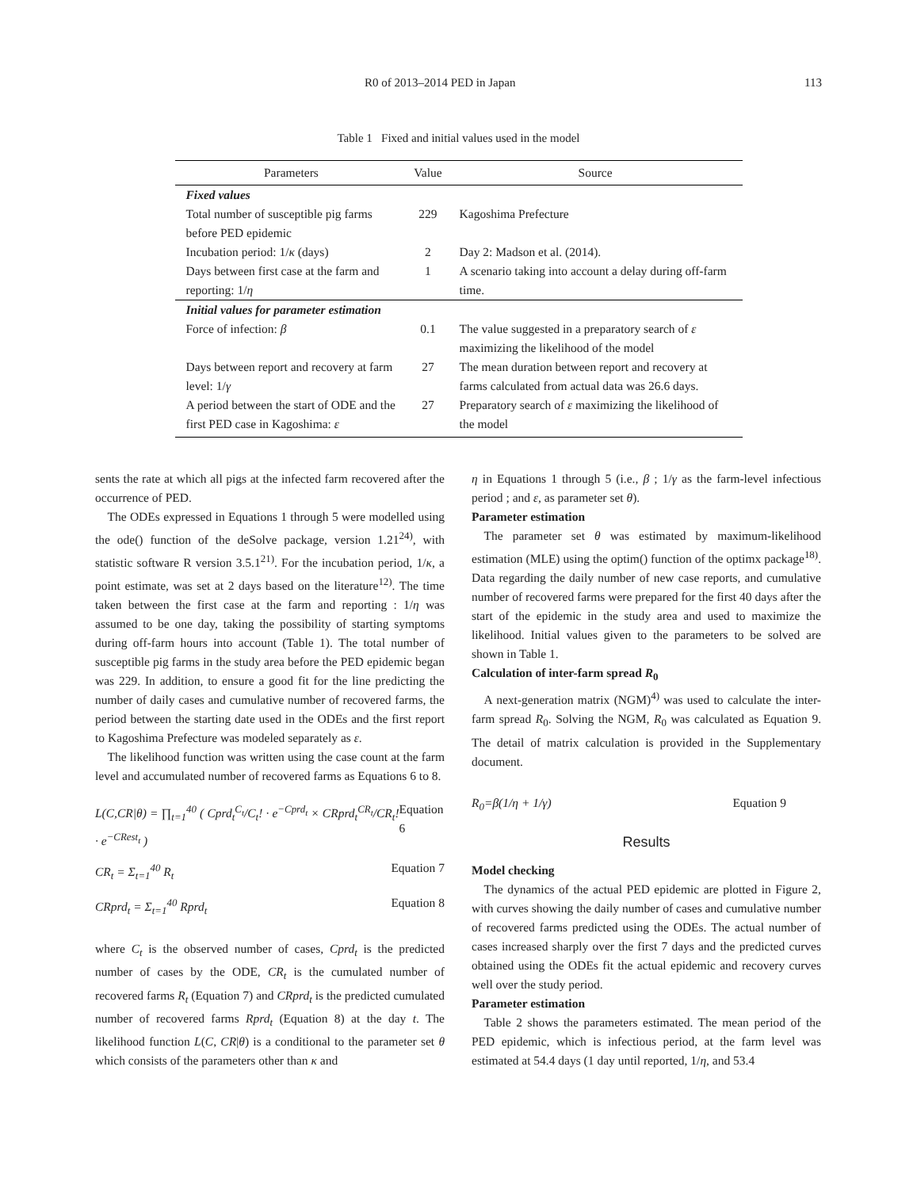R0 of 2013–2014 PED in Japan 113
Table 1 Fixed and initial values used in the model
| Parameters | Value | Source |
| --- | --- | --- |
| Fixed values | | |
| Total number of susceptible pig farms before PED epidemic | 229 | Kagoshima Prefecture |
| Incubation period: 1/ κ (days) | 2 | Day 2: Madson et al. (2014). |
| Days between first case at the farm and reporting: 1/ η | 1 | A scenario taking into account a delay during off-farm time. |
| Initial values for parameter estimation | | |
| Force of infection: β | 0.1 | The value suggested in a preparatory search of ε maximizing the likelihood of the model |
| Days between report and recovery at farm level: 1/ γ | 27 | The mean duration between report and recovery at farms calculated from actual data was 26.6 days. |
| A period between the start of ODE and the first PED case in Kagoshima: ε | 27 | Preparatory search of ε maximizing the likelihood of the model |
sents the rate at which all pigs at the infected farm recovered after the occurrence of PED.
The ODEs expressed in Equations 1 through 5 were modelled using the ode() function of the deSolve package, version 1.21<sup>24)</sup>, with statistic software R version 3.5.1<sup>21)</sup>. For the incubation period, 1/κ, a point estimate, was set at 2 days based on the literature<sup>12)</sup>. The time taken between the first case at the farm and reporting : 1/η was assumed to be one day, taking the possibility of starting symptoms during off-farm hours into account (Table 1). The total number of susceptible pig farms in the study area before the PED epidemic began was 229. In addition, to ensure a good fit for the line predicting the number of daily cases and cumulative number of recovered farms, the period between the starting date used in the ODEs and the first report to Kagoshima Prefecture was modeled separately as ε.
The likelihood function was written using the case count at the farm level and accumulated number of recovered farms as Equations 6 to 8.
L(C,CR|θ) = ∏<sub>t=1</sub><sup>40</sup> ( Cprd<sub>t</sub><sup>C<sub>t</sub></sup>/C<sub>t</sub>! · e<sup>−Cprd<sub>t</sub></sup> × CRprd<sub>t</sub><sup>CR<sub>t</sub></sup>/CR<sub>t</sub>! · e<sup>−CRest<sub>t</sub></sup> ) Equation 6
CR<sub>t</sub> = Σ<sub>t=1</sub><sup>40</sup> R<sub>t</sub> Equation 7
CRprd<sub>t</sub> = Σ<sub>t=1</sub><sup>40</sup> Rprd<sub>t</sub> Equation 8
where C<sub>t</sub> is the observed number of cases, Cprd<sub>t</sub> is the predicted number of cases by the ODE, CR<sub>t</sub> is the cumulated number of recovered farms R<sub>t</sub> (Equation 7) and CRprd<sub>t</sub> is the predicted cumulated number of recovered farms Rprd<sub>t</sub> (Equation 8) at the day t. The likelihood function L(C, CR|θ) is a conditional to the parameter set θ which consists of the parameters other than κ and
η in Equations 1 through 5 (i.e., β ; 1/γ as the farm-level infectious period ; and ε, as parameter set θ).
Parameter estimation
The parameter set θ was estimated by maximum-likelihood estimation (MLE) using the optim() function of the optimx package<sup>18)</sup>. Data regarding the daily number of new case reports, and cumulative number of recovered farms were prepared for the first 40 days after the start of the epidemic in the study area and used to maximize the likelihood. Initial values given to the parameters to be solved are shown in Table 1.
Calculation of inter-farm spread R<sub>0</sub>
A next-generation matrix (NGM)<sup>4)</sup> was used to calculate the inter-farm spread R<sub>0</sub>. Solving the NGM, R<sub>0</sub> was calculated as Equation 9. The detail of matrix calculation is provided in the Supplementary document.
R<sub>0</sub>=β(1/η + 1/γ) Equation 9
Results
Model checking
The dynamics of the actual PED epidemic are plotted in Figure 2, with curves showing the daily number of cases and cumulative number of recovered farms predicted using the ODEs. The actual number of cases increased sharply over the first 7 days and the predicted curves obtained using the ODEs fit the actual epidemic and recovery curves well over the study period.
Parameter estimation
Table 2 shows the parameters estimated. The mean period of the PED epidemic, which is infectious period, at the farm level was estimated at 54.4 days (1 day until reported, 1/η, and 53.4